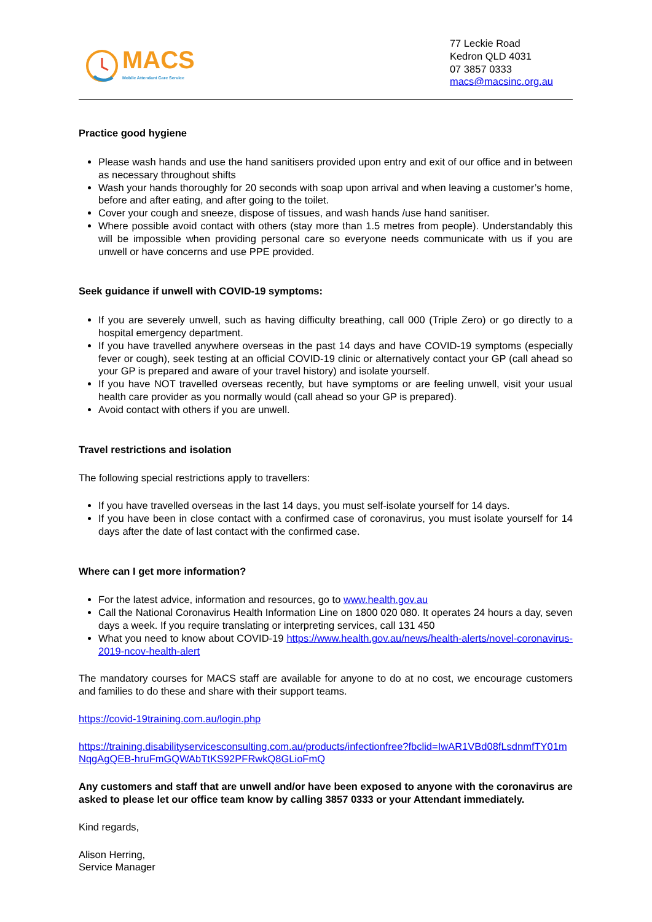MACS
Mobile Attendant Care Service
77 Leckie Road
Kedron QLD 4031
07 3857 0333
macs@macsinc.org.au
Practice good hygiene
Please wash hands and use the hand sanitisers provided upon entry and exit of our office and in between as necessary throughout shifts
Wash your hands thoroughly for 20 seconds with soap upon arrival and when leaving a customer’s home, before and after eating, and after going to the toilet.
Cover your cough and sneeze, dispose of tissues, and wash hands /use hand sanitiser.
Where possible avoid contact with others (stay more than 1.5 metres from people). Understandably this will be impossible when providing personal care so everyone needs communicate with us if you are unwell or have concerns and use PPE provided.
Seek guidance if unwell with COVID-19 symptoms:
If you are severely unwell, such as having difficulty breathing, call 000 (Triple Zero) or go directly to a hospital emergency department.
If you have travelled anywhere overseas in the past 14 days and have COVID-19 symptoms (especially fever or cough), seek testing at an official COVID-19 clinic or alternatively contact your GP (call ahead so your GP is prepared and aware of your travel history) and isolate yourself.
If you have NOT travelled overseas recently, but have symptoms or are feeling unwell, visit your usual health care provider as you normally would (call ahead so your GP is prepared).
Avoid contact with others if you are unwell.
Travel restrictions and isolation
The following special restrictions apply to travellers:
If you have travelled overseas in the last 14 days, you must self-isolate yourself for 14 days.
If you have been in close contact with a confirmed case of coronavirus, you must isolate yourself for 14 days after the date of last contact with the confirmed case.
Where can I get more information?
For the latest advice, information and resources, go to www.health.gov.au
Call the National Coronavirus Health Information Line on 1800 020 080. It operates 24 hours a day, seven days a week. If you require translating or interpreting services, call 131 450
What you need to know about COVID-19 https://www.health.gov.au/news/health-alerts/novel-coronavirus-2019-ncov-health-alert
The mandatory courses for MACS staff are available for anyone to do at no cost, we encourage customers and families to do these and share with their support teams.
https://covid-19training.com.au/login.php
https://training.disabilityservicesconsulting.com.au/products/infectionfree?fbclid=IwAR1VBd08fLsdnmfTY01mNqgAgQEB-hruFmGQWAbTtKS92PFRwkQ8GLioFmQ
Any customers and staff that are unwell and/or have been exposed to anyone with the coronavirus are asked to please let our office team know by calling 3857 0333 or your Attendant immediately.
Kind regards,
Alison Herring,
Service Manager